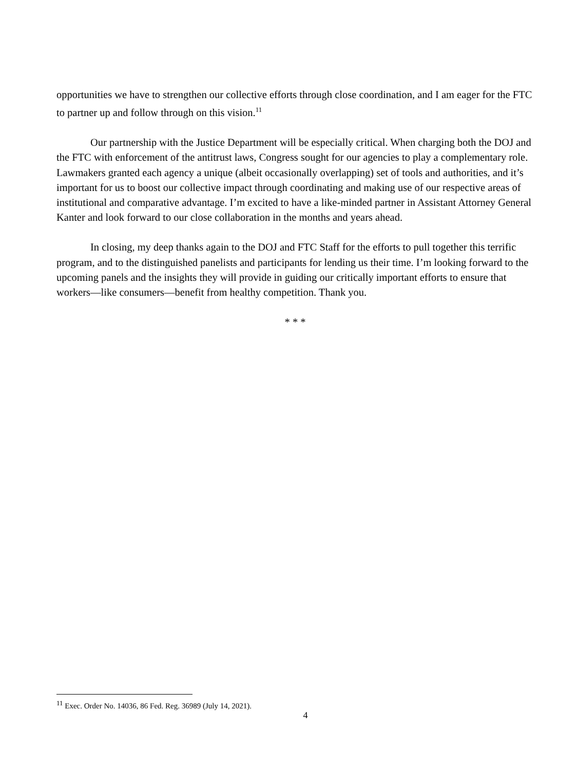opportunities we have to strengthen our collective efforts through close coordination, and I am eager for the FTC to partner up and follow through on this vision.<sup>11</sup>
Our partnership with the Justice Department will be especially critical. When charging both the DOJ and the FTC with enforcement of the antitrust laws, Congress sought for our agencies to play a complementary role. Lawmakers granted each agency a unique (albeit occasionally overlapping) set of tools and authorities, and it’s important for us to boost our collective impact through coordinating and making use of our respective areas of institutional and comparative advantage. I’m excited to have a like-minded partner in Assistant Attorney General Kanter and look forward to our close collaboration in the months and years ahead.
In closing, my deep thanks again to the DOJ and FTC Staff for the efforts to pull together this terrific program, and to the distinguished panelists and participants for lending us their time. I’m looking forward to the upcoming panels and the insights they will provide in guiding our critically important efforts to ensure that workers—like consumers—benefit from healthy competition. Thank you.
* * *
<sup>11</sup> Exec. Order No. 14036, 86 Fed. Reg. 36989 (July 14, 2021).
4